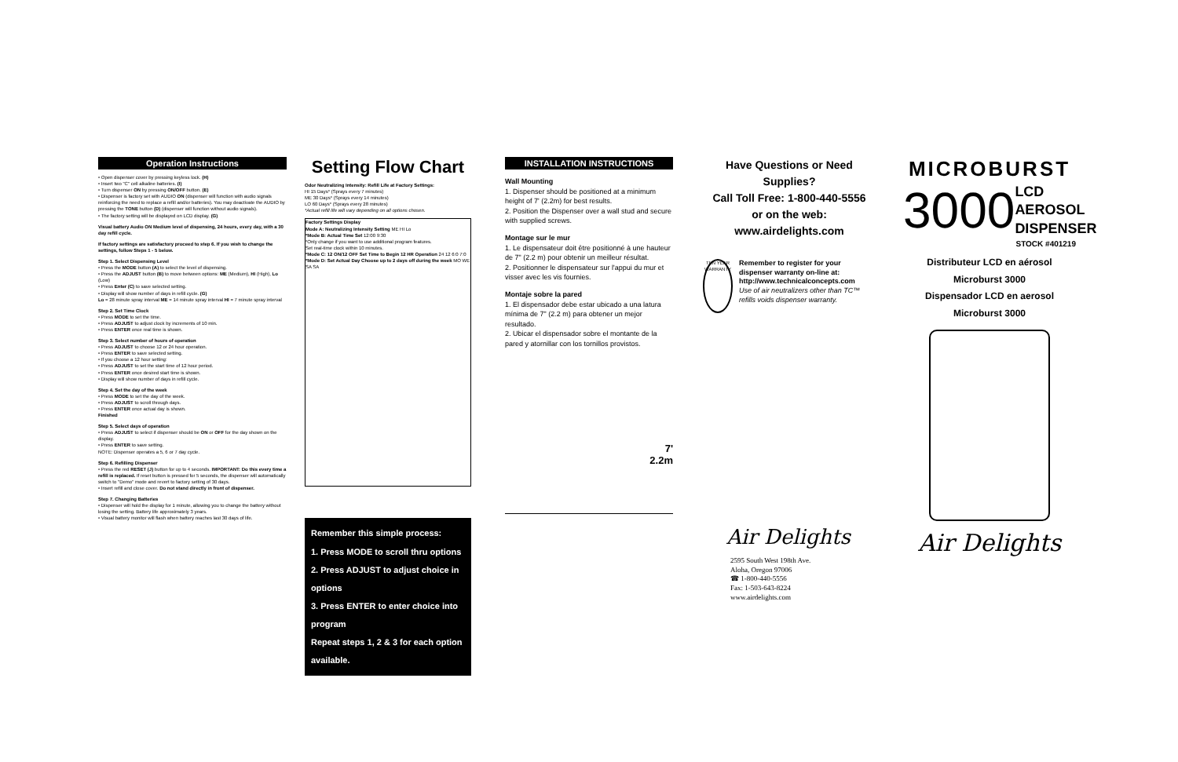Operation Instructions
• Open dispenser cover by pressing keyless lock. (H)
• Insert two "C" cell alkaline batteries. (I)
• Turn dispenser ON by pressing ON/OFF button. (E)
• Dispenser is factory set with AUDIO ON (dispenser will function with audio signals reinforcing the need to replace a refill and/or batteries). You may deactivate the AUDIO by pressing the TONE button (D) (dispenser will function without audio signals).
• The factory setting will be displayed on LCD display. (G)
Visual battery Audio ON Medium level of dispensing, 24 hours, every day, with a 30 day refill cycle.
If factory settings are satisfactory proceed to step 6. If you wish to change the settings, follow Steps 1 - 5 below.
Step 1. Select Dispensing Level
• Press the MODE button (A) to select the level of dispensing.
• Press the ADJUST button (B) to move between options: ME (Medium), HI (High), Lo (Low)
• Press Enter (C) to save selected setting.
• Display will show number of days in refill cycle. (G)
Lo = 28 minute spray interval ME = 14 minute spray interval HI = 7 minute spray interval
Step 2. Set Time Clock
• Press MODE to set the time.
• Press ADJUST to adjust clock by increments of 10 min.
• Press ENTER once real time is shown.
Step 3. Select number of hours of operation
• Press ADJUST to choose 12 or 24 hour operation.
• Press ENTER to save selected setting.
• If you choose a 12 hour setting:
• Press ADJUST to set the start time of 12 hour period.
• Press ENTER once desired start time is shown.
• Display will show number of days in refill cycle.
Step 4. Set the day of the week
• Press MODE to set the day of the week.
• Press ADJUST to scroll through days.
• Press ENTER once actual day is shown.
Finished
Step 5. Select days of operation
• Press ADJUST to select if dispenser should be ON or OFF for the day shown on the display.
• Press ENTER to save setting.
NOTE: Dispenser operates a 5, 6 or 7 day cycle.
Step 6. Refilling Dispenser
• Press the red RESET (J) button for up to 4 seconds. IMPORTANT: Do this every time a refill is replaced. If reset button is pressed for 5 seconds, the dispenser will automatically switch to "Demo" mode and revert to factory setting of 30 days.
• Insert refill and close cover. Do not stand directly in front of dispenser.
Step 7. Changing Batteries
• Dispenser will hold the display for 1 minute, allowing you to change the battery without losing the setting. Battery life approximately 3 years.
• Visual battery monitor will flash when battery reaches last 30 days of life.
Setting Flow Chart
Odor Neutralizing Intensity: Refill Life at Factory Settings:
HI 15 Days* (Sprays every 7 minutes)
ME 30 Days* (Sprays every 14 minutes)
LO 60 Days* (Sprays every 28 minutes)
*Actual refill life will vary depending on all options chosen.
Factory Settings Display
Mode A: Neutralizing Intensity Setting ME HI Lo
*Mode B: Actual Time Set 12:00 9:30
*Only change if you want to use additional program features.
Set real-time clock within 10 minutes.
*Mode C: 12 ON/12 OFF Set Time to Begin 12 HR Operation 24 12 6:0 7:0
*Mode D: Set Actual Day Choose up to 2 days off during the week MO WE SA SA
Remember this simple process:
1. Press MODE to scroll thru options
2. Press ADJUST to adjust choice in options
3. Press ENTER to enter choice into program
Repeat steps 1, 2 & 3 for each option available.
INSTALLATION INSTRUCTIONS
Wall Mounting
1. Dispenser should be positioned at a minimum height of 7' (2.2m) for best results.
2. Position the Dispenser over a wall stud and secure with supplied screws.
Montage sur le mur
1. Le dispensateur doit être positionné à une hauteur de 7" (2.2 m) pour obtenir un meilleur résultat.
2. Positionner le dispensateur sur l'appui du mur et visser avec les vis fournies.
Montaje sobre la pared
1. El dispensador debe estar ubicado a una latura mínima de 7" (2.2 m) para obtener un mejor resultado.
2. Ubicar el dispensador sobre el montante de la pared y atornillar con los tornillos provistos.
7'
2.2m
Have Questions or Need Supplies?
Call Toll Free: 1-800-440-5556
or on the web:
www.airdelights.com
TEN YEAR WARRANTY
Remember to register for your dispenser warranty on-line at: http://www.technicalconcepts.com
Use of air neutralizers other than TC™ refills voids dispenser warranty.
Air Delights
2595 South West 198th Ave.
Aloha, Oregon 97006
☎ 1-800-440-5556
Fax: 1-503-643-8224
www.airdelights.com
MICROBURST
3000 LCD
AEROSOL
DISPENSER
STOCK #401219
Distributeur LCD en aérosol Microburst 3000
Dispensador LCD en aerosol Microburst 3000
Air Delights